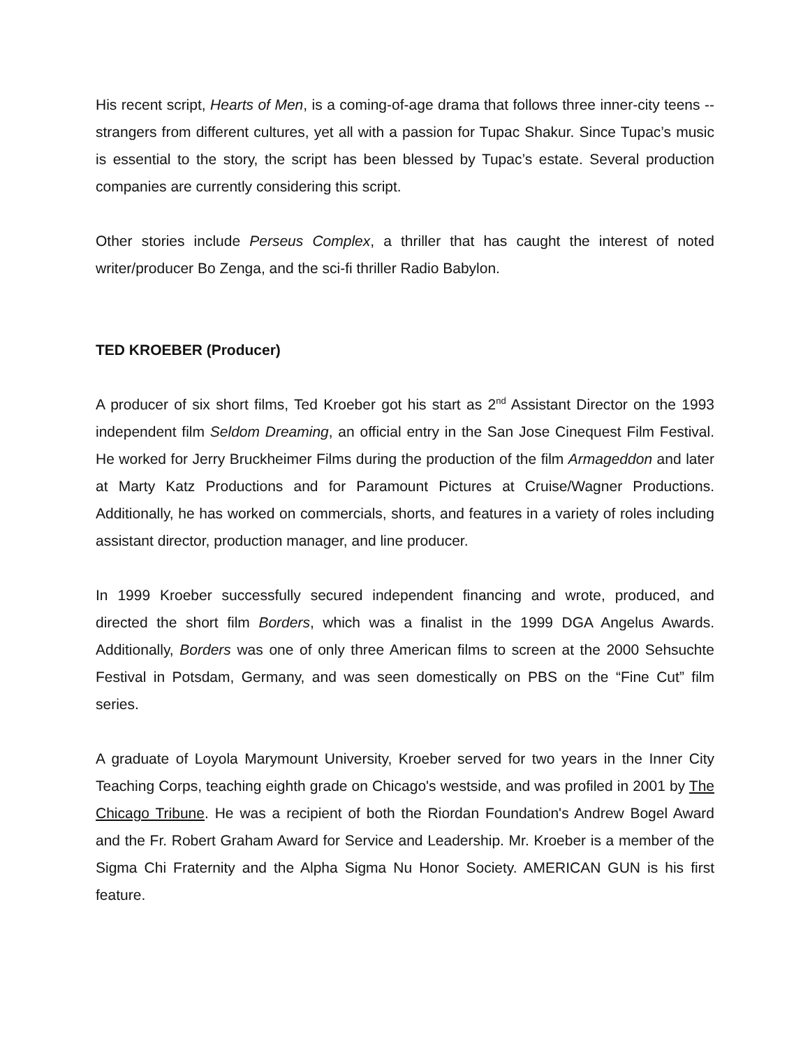His recent script, Hearts of Men, is a coming-of-age drama that follows three inner-city teens -- strangers from different cultures, yet all with a passion for Tupac Shakur. Since Tupac’s music is essential to the story, the script has been blessed by Tupac’s estate. Several production companies are currently considering this script.
Other stories include Perseus Complex, a thriller that has caught the interest of noted writer/producer Bo Zenga, and the sci-fi thriller Radio Babylon.
TED KROEBER (Producer)
A producer of six short films, Ted Kroeber got his start as 2<sup>nd</sup> Assistant Director on the 1993 independent film Seldom Dreaming, an official entry in the San Jose Cinequest Film Festival. He worked for Jerry Bruckheimer Films during the production of the film Armageddon and later at Marty Katz Productions and for Paramount Pictures at Cruise/Wagner Productions. Additionally, he has worked on commercials, shorts, and features in a variety of roles including assistant director, production manager, and line producer.
In 1999 Kroeber successfully secured independent financing and wrote, produced, and directed the short film Borders, which was a finalist in the 1999 DGA Angelus Awards. Additionally, Borders was one of only three American films to screen at the 2000 Sehsuchte Festival in Potsdam, Germany, and was seen domestically on PBS on the “Fine Cut” film series.
A graduate of Loyola Marymount University, Kroeber served for two years in the Inner City Teaching Corps, teaching eighth grade on Chicago's westside, and was profiled in 2001 by The Chicago Tribune. He was a recipient of both the Riordan Foundation's Andrew Bogel Award and the Fr. Robert Graham Award for Service and Leadership. Mr. Kroeber is a member of the Sigma Chi Fraternity and the Alpha Sigma Nu Honor Society. AMERICAN GUN is his first feature.